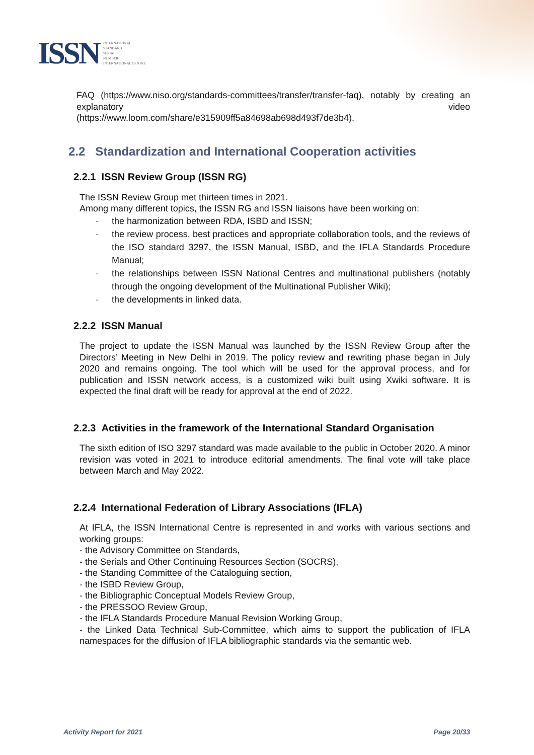ISSN
INTERNATIONAL
STANDARD
SERIAL
NUMBER
INTERNATIONAL CENTRE
FAQ (https://www.niso.org/standards-committees/transfer/transfer-faq), notably by creating an explanatory video
(https://www.loom.com/share/e315909ff5a84698ab698d493f7de3b4).
2.2 Standardization and International Cooperation activities
2.2.1 ISSN Review Group (ISSN RG)
The ISSN Review Group met thirteen times in 2021.
Among many different topics, the ISSN RG and ISSN liaisons have been working on:
- the harmonization between RDA, ISBD and ISSN;
- the review process, best practices and appropriate collaboration tools, and the reviews of the ISO standard 3297, the ISSN Manual, ISBD, and the IFLA Standards Procedure Manual;
- the relationships between ISSN National Centres and multinational publishers (notably through the ongoing development of the Multinational Publisher Wiki);
- the developments in linked data.
2.2.2 ISSN Manual
The project to update the ISSN Manual was launched by the ISSN Review Group after the Directors’ Meeting in New Delhi in 2019. The policy review and rewriting phase began in July 2020 and remains ongoing. The tool which will be used for the approval process, and for publication and ISSN network access, is a customized wiki built using Xwiki software. It is expected the final draft will be ready for approval at the end of 2022.
2.2.3 Activities in the framework of the International Standard Organisation
The sixth edition of ISO 3297 standard was made available to the public in October 2020. A minor revision was voted in 2021 to introduce editorial amendments. The final vote will take place between March and May 2022.
2.2.4 International Federation of Library Associations (IFLA)
At IFLA, the ISSN International Centre is represented in and works with various sections and working groups:
- the Advisory Committee on Standards,
- the Serials and Other Continuing Resources Section (SOCRS),
- the Standing Committee of the Cataloguing section,
- the ISBD Review Group,
- the Bibliographic Conceptual Models Review Group,
- the PRESSOO Review Group,
- the IFLA Standards Procedure Manual Revision Working Group,
- the Linked Data Technical Sub-Committee, which aims to support the publication of IFLA namespaces for the diffusion of IFLA bibliographic standards via the semantic web.
Activity Report for 2021 Page 20/33